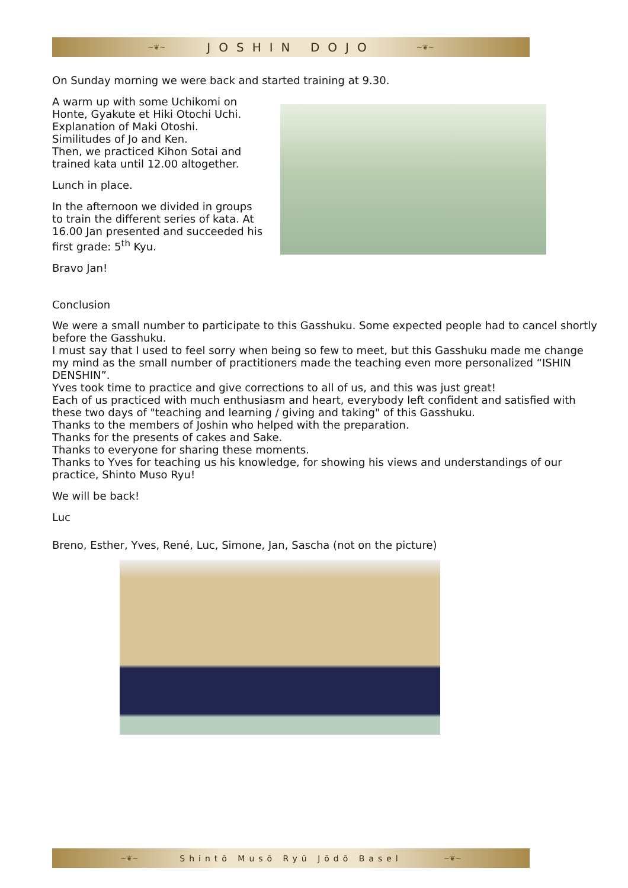~❦~ JOSHIN DOJO ~❦~
On Sunday morning we were back and started training at 9.30.
A warm up with some Uchikomi on Honte, Gyakute et Hiki Otochi Uchi.
Explanation of Maki Otoshi.
Similitudes of Jo and Ken.
Then, we practiced Kihon Sotai and trained kata until 12.00 altogether.
Lunch in place.
In the afternoon we divided in groups to train the different series of kata. At 16.00 Jan presented and succeeded his first grade: 5<sup>th</sup> Kyu.
Bravo Jan!
Conclusion
We were a small number to participate to this Gasshuku. Some expected people had to cancel shortly before the Gasshuku.
I must say that I used to feel sorry when being so few to meet, but this Gasshuku made me change my mind as the small number of practitioners made the teaching even more personalized “ISHIN DENSHIN”.
Yves took time to practice and give corrections to all of us, and this was just great!
Each of us practiced with much enthusiasm and heart, everybody left confident and satisfied with these two days of "teaching and learning / giving and taking" of this Gasshuku.
Thanks to the members of Joshin who helped with the preparation.
Thanks for the presents of cakes and Sake.
Thanks to everyone for sharing these moments.
Thanks to Yves for teaching us his knowledge, for showing his views and understandings of our practice, Shinto Muso Ryu!
We will be back!
Luc
Breno, Esther, Yves, René, Luc, Simone, Jan, Sascha (not on the picture)
~❦~ Shintō Musō Ryū Jōdō Basel ~❦~